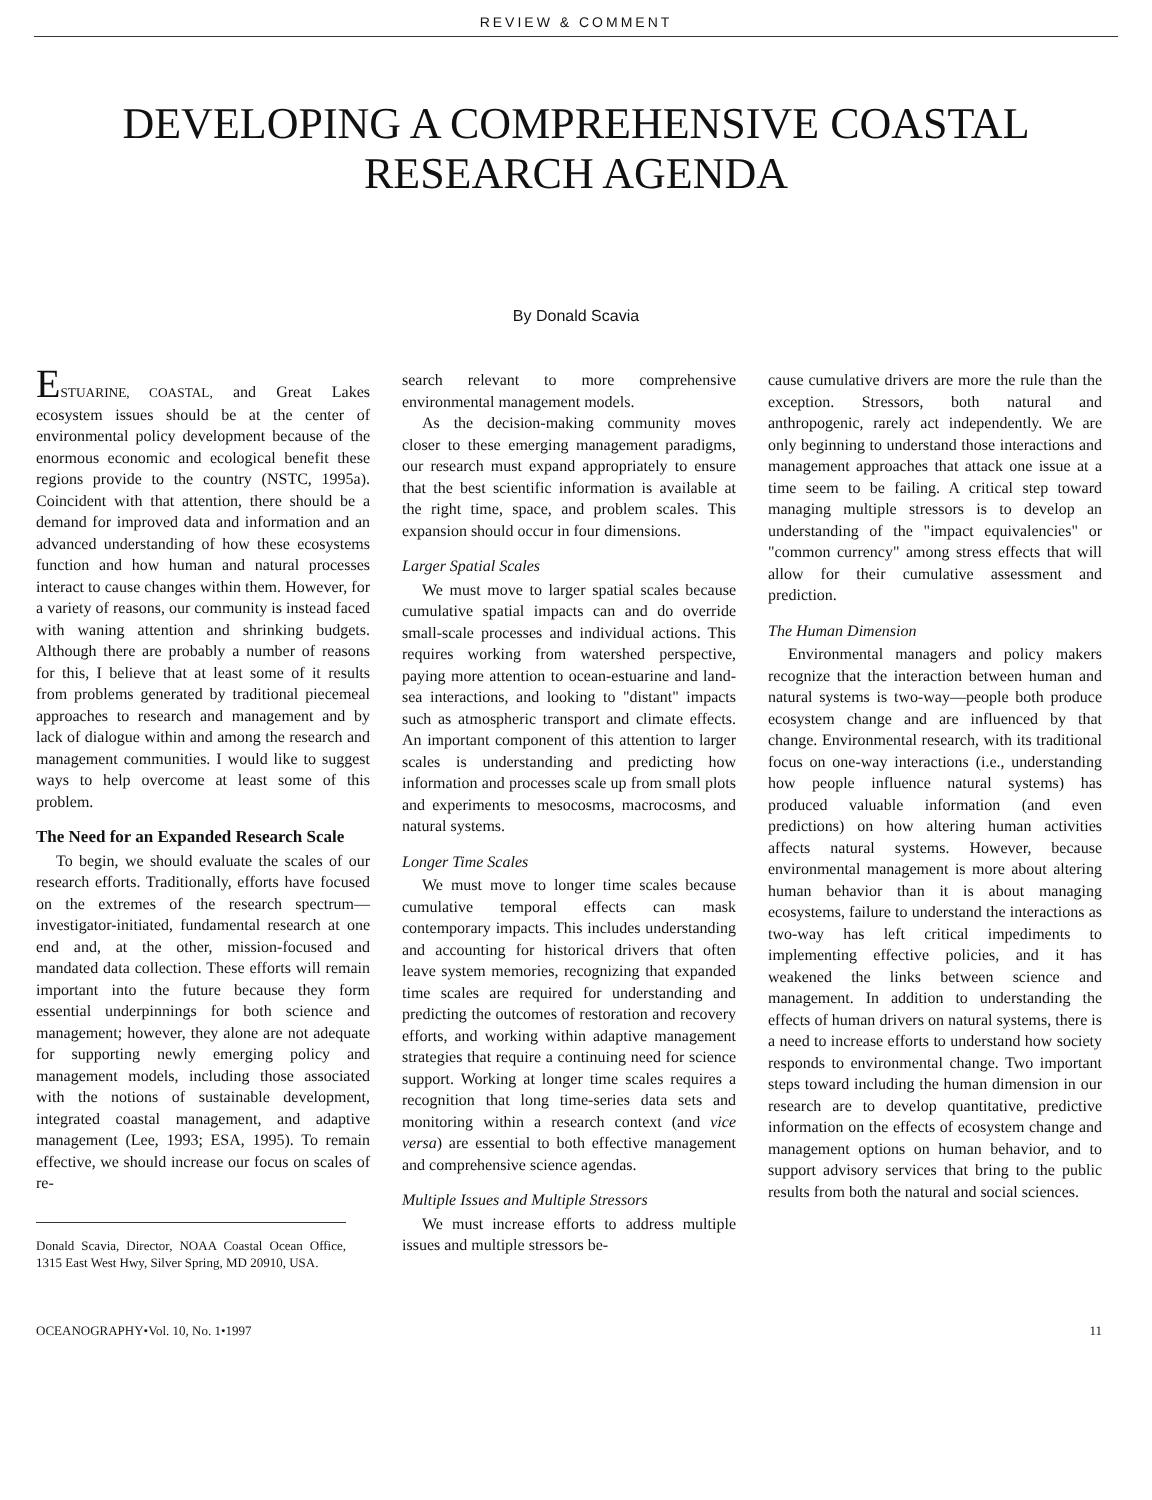REVIEW & COMMENT
DEVELOPING A COMPREHENSIVE COASTAL
RESEARCH AGENDA
By Donald Scavia
ESTUARINE, COASTAL, and Great Lakes ecosystem issues should be at the center of environmental policy development because of the enormous economic and ecological benefit these regions provide to the country (NSTC, 1995a). Coincident with that attention, there should be a demand for improved data and information and an advanced understanding of how these ecosystems function and how human and natural processes interact to cause changes within them. However, for a variety of reasons, our community is instead faced with waning attention and shrinking budgets. Although there are probably a number of reasons for this, I believe that at least some of it results from problems generated by traditional piecemeal approaches to research and management and by lack of dialogue within and among the research and management communities. I would like to suggest ways to help overcome at least some of this problem.
The Need for an Expanded Research Scale
To begin, we should evaluate the scales of our research efforts. Traditionally, efforts have focused on the extremes of the research spectrum—investigator-initiated, fundamental research at one end and, at the other, mission-focused and mandated data collection. These efforts will remain important into the future because they form essential underpinnings for both science and management; however, they alone are not adequate for supporting newly emerging policy and management models, including those associated with the notions of sustainable development, integrated coastal management, and adaptive management (Lee, 1993; ESA, 1995). To remain effective, we should increase our focus on scales of re-
Donald Scavia, Director, NOAA Coastal Ocean Office, 1315 East West Hwy, Silver Spring, MD 20910, USA.
search relevant to more comprehensive environmental management models.
As the decision-making community moves closer to these emerging management paradigms, our research must expand appropriately to ensure that the best scientific information is available at the right time, space, and problem scales. This expansion should occur in four dimensions.
Larger Spatial Scales
We must move to larger spatial scales because cumulative spatial impacts can and do override small-scale processes and individual actions. This requires working from watershed perspective, paying more attention to ocean-estuarine and land-sea interactions, and looking to "distant" impacts such as atmospheric transport and climate effects. An important component of this attention to larger scales is understanding and predicting how information and processes scale up from small plots and experiments to mesocosms, macrocosms, and natural systems.
Longer Time Scales
We must move to longer time scales because cumulative temporal effects can mask contemporary impacts. This includes understanding and accounting for historical drivers that often leave system memories, recognizing that expanded time scales are required for understanding and predicting the outcomes of restoration and recovery efforts, and working within adaptive management strategies that require a continuing need for science support. Working at longer time scales requires a recognition that long time-series data sets and monitoring within a research context (and vice versa) are essential to both effective management and comprehensive science agendas.
Multiple Issues and Multiple Stressors
We must increase efforts to address multiple issues and multiple stressors be-
cause cumulative drivers are more the rule than the exception. Stressors, both natural and anthropogenic, rarely act independently. We are only beginning to understand those interactions and management approaches that attack one issue at a time seem to be failing. A critical step toward managing multiple stressors is to develop an understanding of the "impact equivalencies" or "common currency" among stress effects that will allow for their cumulative assessment and prediction.
The Human Dimension
Environmental managers and policy makers recognize that the interaction between human and natural systems is two-way—people both produce ecosystem change and are influenced by that change. Environmental research, with its traditional focus on one-way interactions (i.e., understanding how people influence natural systems) has produced valuable information (and even predictions) on how altering human activities affects natural systems. However, because environmental management is more about altering human behavior than it is about managing ecosystems, failure to understand the interactions as two-way has left critical impediments to implementing effective policies, and it has weakened the links between science and management. In addition to understanding the effects of human drivers on natural systems, there is a need to increase efforts to understand how society responds to environmental change. Two important steps toward including the human dimension in our research are to develop quantitative, predictive information on the effects of ecosystem change and management options on human behavior, and to support advisory services that bring to the public results from both the natural and social sciences.
OCEANOGRAPHY•Vol. 10, No. 1•1997 11